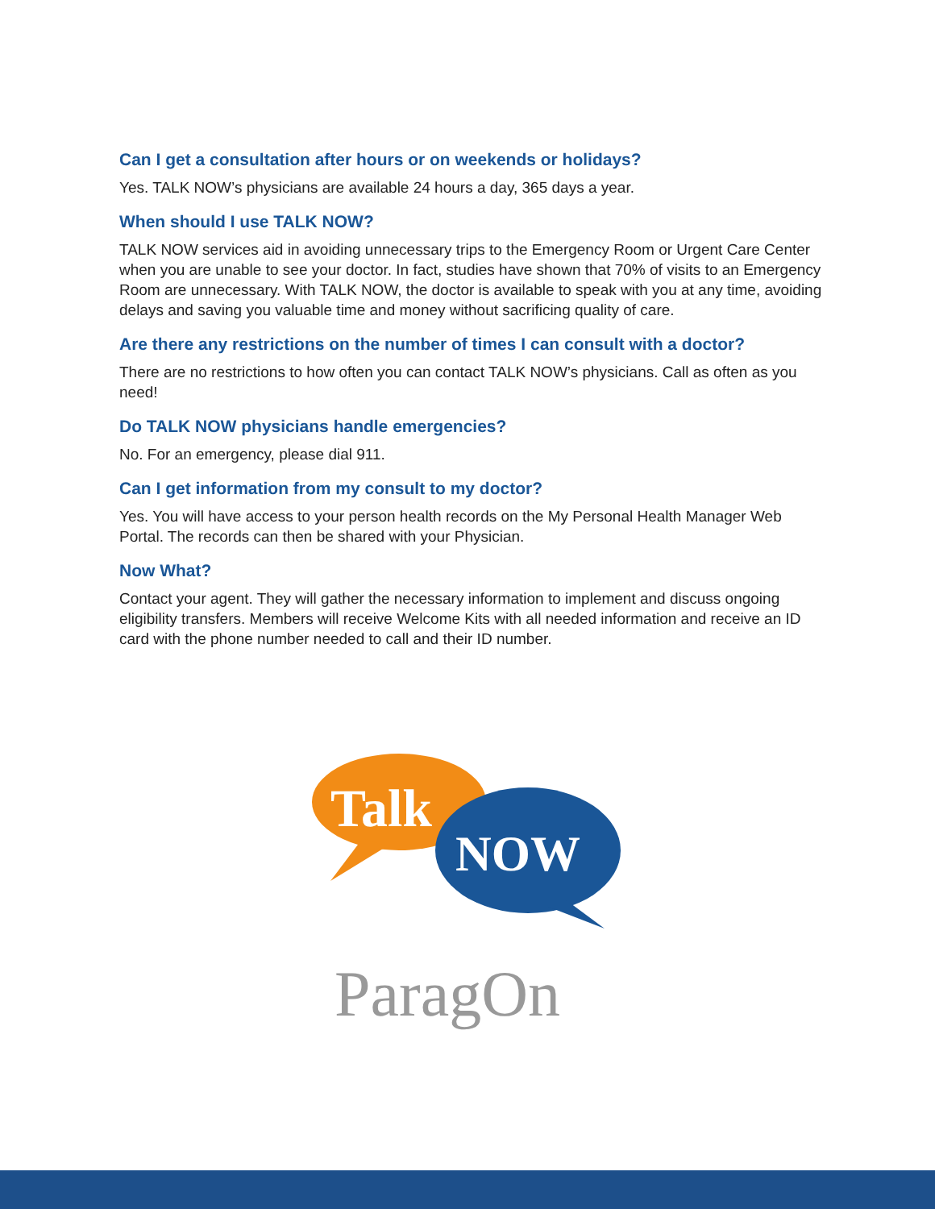Can I get a consultation after hours or on weekends or holidays?
Yes. TALK NOW’s physicians are available 24 hours a day, 365 days a year.
When should I use TALK NOW?
TALK NOW services aid in avoiding unnecessary trips to the Emergency Room or Urgent Care Center when you are unable to see your doctor. In fact, studies have shown that 70% of visits to an Emergency Room are unnecessary. With TALK NOW, the doctor is available to speak with you at any time, avoiding delays and saving you valuable time and money without sacrificing quality of care.
Are there any restrictions on the number of times I can consult with a doctor?
There are no restrictions to how often you can contact TALK NOW’s physicians. Call as often as you need!
Do TALK NOW physicians handle emergencies?
No. For an emergency, please dial 911.
Can I get information from my consult to my doctor?
Yes. You will have access to your person health records on the My Personal Health Manager Web Portal. The records can then be shared with your Physician.
Now What?
Contact your agent. They will gather the necessary information to implement and discuss ongoing eligibility transfers. Members will receive Welcome Kits with all needed information and receive an ID card with the phone number needed to call and their ID number.
Talk
NOW
ParagOn